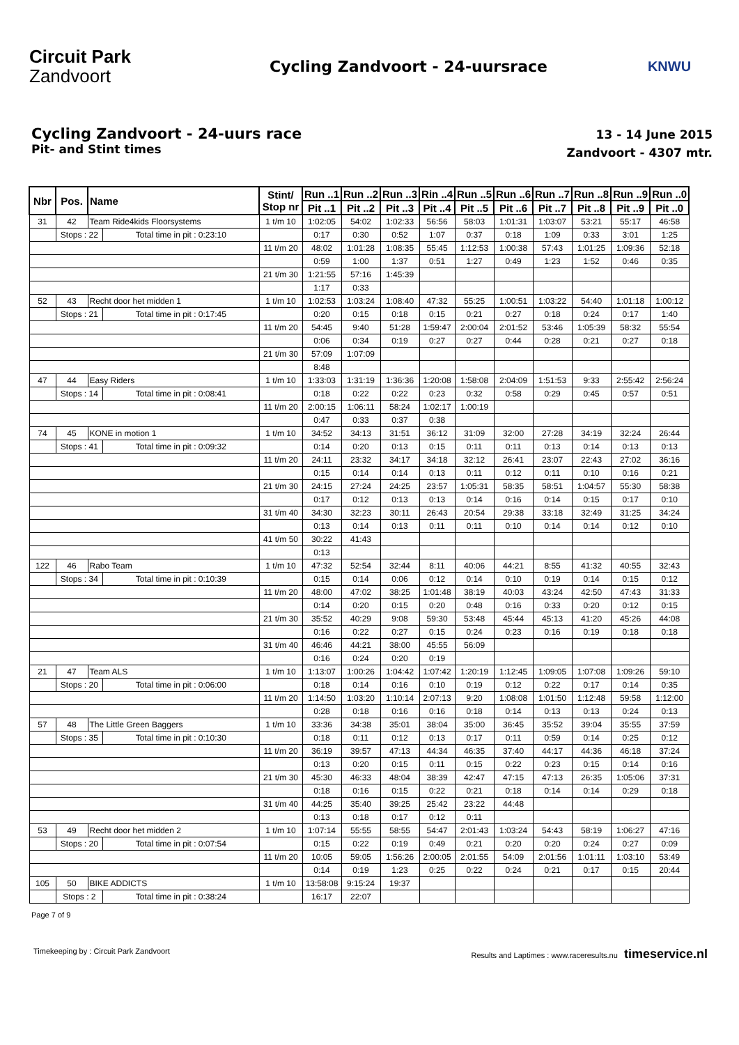Circuit Park
Zandvoort
Cycling Zandvoort - 24-uursrace
KNWU
Cycling Zandvoort - 24-uurs race
Pit- and Stint times
13 - 14 June 2015
Zandvoort - 4307 mtr.
| Nbr | Pos. | Name | | Stint/ Stop nr | Run ..1 | Run ..2 | Run ..3 | Rin ..4 | Run ..5 | Run ..6 | Run ..7 | Run ..8 | Run ..9 | Run ..0 |
| --- | --- | --- | --- | --- | --- | --- | --- | --- | --- | --- | --- | --- | --- | --- |
| | | | | | Pit ..1 | Pit ..2 | Pit ..3 | Pit ..4 | Pit ..5 | Pit ..6 | Pit ..7 | Pit ..8 | Pit ..9 | Pit ..0 |
| 31 | 42 | Team Ride4kids Floorsystems | | 1 t/m 10 | 1:02:05 | 54:02 | 1:02:33 | 56:56 | 58:03 | 1:01:31 | 1:03:07 | 53:21 | 55:17 | 46:58 |
| | Stops : 22 | | Total time in pit : 0:23:10 | | 0:17 | 0:30 | 0:52 | 1:07 | 0:37 | 0:18 | 1:09 | 0:33 | 3:01 | 1:25 |
| | | | | 11 t/m 20 | 48:02 | 1:01:28 | 1:08:35 | 55:45 | 1:12:53 | 1:00:38 | 57:43 | 1:01:25 | 1:09:36 | 52:18 |
| | | | | | 0:59 | 1:00 | 1:37 | 0:51 | 1:27 | 0:49 | 1:23 | 1:52 | 0:46 | 0:35 |
| | | | | 21 t/m 30 | 1:21:55 | 57:16 | 1:45:39 | | | | | | | |
| | | | | | 1:17 | 0:33 | | | | | | | | |
| 52 | 43 | Recht door het midden 1 | | 1 t/m 10 | 1:02:53 | 1:03:24 | 1:08:40 | 47:32 | 55:25 | 1:00:51 | 1:03:22 | 54:40 | 1:01:18 | 1:00:12 |
| | Stops : 21 | | Total time in pit : 0:17:45 | | 0:20 | 0:15 | 0:18 | 0:15 | 0:21 | 0:27 | 0:18 | 0:24 | 0:17 | 1:40 |
| | | | | 11 t/m 20 | 54:45 | 9:40 | 51:28 | 1:59:47 | 2:00:04 | 2:01:52 | 53:46 | 1:05:39 | 58:32 | 55:54 |
| | | | | | 0:06 | 0:34 | 0:19 | 0:27 | 0:27 | 0:44 | 0:28 | 0:21 | 0:27 | 0:18 |
| | | | | 21 t/m 30 | 57:09 | 1:07:09 | | | | | | | | |
| | | | | | 8:48 | | | | | | | | | |
| 47 | 44 | Easy Riders | | 1 t/m 10 | 1:33:03 | 1:31:19 | 1:36:36 | 1:20:08 | 1:58:08 | 2:04:09 | 1:51:53 | 9:33 | 2:55:42 | 2:56:24 |
| | Stops : 14 | | Total time in pit : 0:08:41 | | 0:18 | 0:22 | 0:22 | 0:23 | 0:32 | 0:58 | 0:29 | 0:45 | 0:57 | 0:51 |
| | | | | 11 t/m 20 | 2:00:15 | 1:06:11 | 58:24 | 1:02:17 | 1:00:19 | | | | | |
| | | | | | 0:47 | 0:33 | 0:37 | 0:38 | | | | | | |
| 74 | 45 | KONE in motion 1 | | 1 t/m 10 | 34:52 | 34:13 | 31:51 | 36:12 | 31:09 | 32:00 | 27:28 | 34:19 | 32:24 | 26:44 |
| | Stops : 41 | | Total time in pit : 0:09:32 | | 0:14 | 0:20 | 0:13 | 0:15 | 0:11 | 0:11 | 0:13 | 0:14 | 0:13 | 0:13 |
| | | | | 11 t/m 20 | 24:11 | 23:32 | 34:17 | 34:18 | 32:12 | 26:41 | 23:07 | 22:43 | 27:02 | 36:16 |
| | | | | | 0:15 | 0:14 | 0:14 | 0:13 | 0:11 | 0:12 | 0:11 | 0:10 | 0:16 | 0:21 |
| | | | | 21 t/m 30 | 24:15 | 27:24 | 24:25 | 23:57 | 1:05:31 | 58:35 | 58:51 | 1:04:57 | 55:30 | 58:38 |
| | | | | | 0:17 | 0:12 | 0:13 | 0:13 | 0:14 | 0:16 | 0:14 | 0:15 | 0:17 | 0:10 |
| | | | | 31 t/m 40 | 34:30 | 32:23 | 30:11 | 26:43 | 20:54 | 29:38 | 33:18 | 32:49 | 31:25 | 34:24 |
| | | | | | 0:13 | 0:14 | 0:13 | 0:11 | 0:11 | 0:10 | 0:14 | 0:14 | 0:12 | 0:10 |
| | | | | 41 t/m 50 | 30:22 | 41:43 | | | | | | | | |
| | | | | | 0:13 | | | | | | | | | |
| 122 | 46 | Rabo Team | | 1 t/m 10 | 47:32 | 52:54 | 32:44 | 8:11 | 40:06 | 44:21 | 8:55 | 41:32 | 40:55 | 32:43 |
| | Stops : 34 | | Total time in pit : 0:10:39 | | 0:15 | 0:14 | 0:06 | 0:12 | 0:14 | 0:10 | 0:19 | 0:14 | 0:15 | 0:12 |
| | | | | 11 t/m 20 | 48:00 | 47:02 | 38:25 | 1:01:48 | 38:19 | 40:03 | 43:24 | 42:50 | 47:43 | 31:33 |
| | | | | | 0:14 | 0:20 | 0:15 | 0:20 | 0:48 | 0:16 | 0:33 | 0:20 | 0:12 | 0:15 |
| | | | | 21 t/m 30 | 35:52 | 40:29 | 9:08 | 59:30 | 53:48 | 45:44 | 45:13 | 41:20 | 45:26 | 44:08 |
| | | | | | 0:16 | 0:22 | 0:27 | 0:15 | 0:24 | 0:23 | 0:16 | 0:19 | 0:18 | 0:18 |
| | | | | 31 t/m 40 | 46:46 | 44:21 | 38:00 | 45:55 | 56:09 | | | | | |
| | | | | | 0:16 | 0:24 | 0:20 | 0:19 | | | | | | |
| 21 | 47 | Team ALS | | 1 t/m 10 | 1:13:07 | 1:00:26 | 1:04:42 | 1:07:42 | 1:20:19 | 1:12:45 | 1:09:05 | 1:07:08 | 1:09:26 | 59:10 |
| | Stops : 20 | | Total time in pit : 0:06:00 | | 0:18 | 0:14 | 0:16 | 0:10 | 0:19 | 0:12 | 0:22 | 0:17 | 0:14 | 0:35 |
| | | | | 11 t/m 20 | 1:14:50 | 1:03:20 | 1:10:14 | 2:07:13 | 9:20 | 1:08:08 | 1:01:50 | 1:12:48 | 59:58 | 1:12:00 |
| | | | | | 0:28 | 0:18 | 0:16 | 0:16 | 0:18 | 0:14 | 0:13 | 0:13 | 0:24 | 0:13 |
| 57 | 48 | The Little Green Baggers | | 1 t/m 10 | 33:36 | 34:38 | 35:01 | 38:04 | 35:00 | 36:45 | 35:52 | 39:04 | 35:55 | 37:59 |
| | Stops : 35 | | Total time in pit : 0:10:30 | | 0:18 | 0:11 | 0:12 | 0:13 | 0:17 | 0:11 | 0:59 | 0:14 | 0:25 | 0:12 |
| | | | | 11 t/m 20 | 36:19 | 39:57 | 47:13 | 44:34 | 46:35 | 37:40 | 44:17 | 44:36 | 46:18 | 37:24 |
| | | | | | 0:13 | 0:20 | 0:15 | 0:11 | 0:15 | 0:22 | 0:23 | 0:15 | 0:14 | 0:16 |
| | | | | 21 t/m 30 | 45:30 | 46:33 | 48:04 | 38:39 | 42:47 | 47:15 | 47:13 | 26:35 | 1:05:06 | 37:31 |
| | | | | | 0:18 | 0:16 | 0:15 | 0:22 | 0:21 | 0:18 | 0:14 | 0:14 | 0:29 | 0:18 |
| | | | | 31 t/m 40 | 44:25 | 35:40 | 39:25 | 25:42 | 23:22 | 44:48 | | | | |
| | | | | | 0:13 | 0:18 | 0:17 | 0:12 | 0:11 | | | | | |
| 53 | 49 | Recht door het midden 2 | | 1 t/m 10 | 1:07:14 | 55:55 | 58:55 | 54:47 | 2:01:43 | 1:03:24 | 54:43 | 58:19 | 1:06:27 | 47:16 |
| | Stops : 20 | | Total time in pit : 0:07:54 | | 0:15 | 0:22 | 0:19 | 0:49 | 0:21 | 0:20 | 0:20 | 0:24 | 0:27 | 0:09 |
| | | | | 11 t/m 20 | 10:05 | 59:05 | 1:56:26 | 2:00:05 | 2:01:55 | 54:09 | 2:01:56 | 1:01:11 | 1:03:10 | 53:49 |
| | | | | | 0:14 | 0:19 | 1:23 | 0:25 | 0:22 | 0:24 | 0:21 | 0:17 | 0:15 | 20:44 |
| 105 | 50 | BIKE ADDICTS | | 1 t/m 10 | 13:58:08 | 9:15:24 | 19:37 | | | | | | | |
| | Stops : 2 | | Total time in pit : 0:38:24 | | 16:17 | 22:07 | | | | | | | | |
Page 7 of 9
Timekeeping by : Circuit Park Zandvoort Results and Laptimes : www.raceresults.nu timeservice.nl